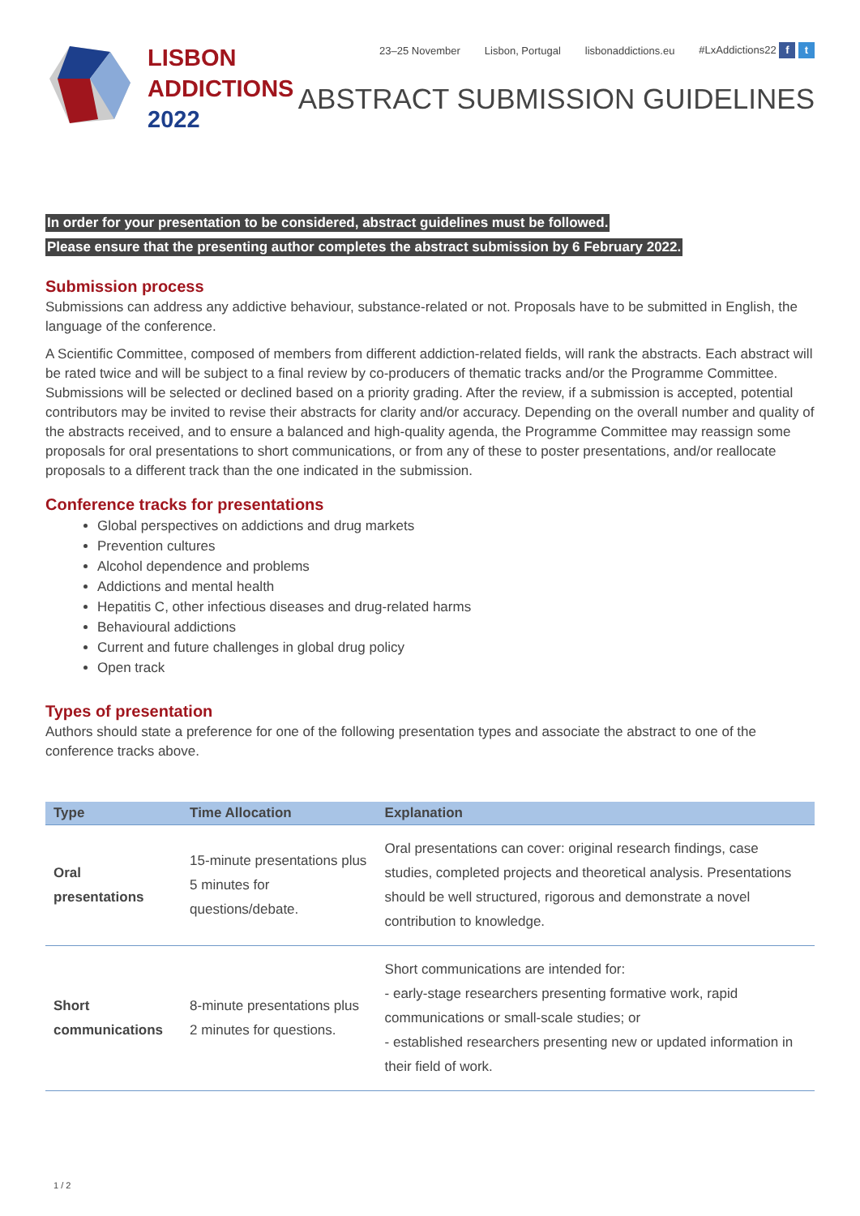LISBON
ADDICTIONS
2022
23–25 November Lisbon, Portugal lisbonaddictions.eu #LxAddictions22 f t
ABSTRACT SUBMISSION GUIDELINES
In order for your presentation to be considered, abstract guidelines must be followed.
Please ensure that the presenting author completes the abstract submission by 6 February 2022.
Submission process
Submissions can address any addictive behaviour, substance-related or not. Proposals have to be submitted in English, the language of the conference.
A Scientific Committee, composed of members from different addiction-related fields, will rank the abstracts. Each abstract will be rated twice and will be subject to a final review by co-producers of thematic tracks and/or the Programme Committee. Submissions will be selected or declined based on a priority grading. After the review, if a submission is accepted, potential contributors may be invited to revise their abstracts for clarity and/or accuracy. Depending on the overall number and quality of the abstracts received, and to ensure a balanced and high-quality agenda, the Programme Committee may reassign some proposals for oral presentations to short communications, or from any of these to poster presentations, and/or reallocate proposals to a different track than the one indicated in the submission.
Conference tracks for presentations
Global perspectives on addictions and drug markets
Prevention cultures
Alcohol dependence and problems
Addictions and mental health
Hepatitis C, other infectious diseases and drug-related harms
Behavioural addictions
Current and future challenges in global drug policy
Open track
Types of presentation
Authors should state a preference for one of the following presentation types and associate the abstract to one of the conference tracks above.
| Type | Time Allocation | Explanation |
| --- | --- | --- |
| Oral presentations | 15-minute presentations plus 5 minutes for questions/debate. | Oral presentations can cover: original research findings, case studies, completed projects and theoretical analysis. Presentations should be well structured, rigorous and demonstrate a novel contribution to knowledge. |
| Short communications | 8-minute presentations plus 2 minutes for questions. | Short communications are intended for: - early-stage researchers presenting formative work, rapid communications or small-scale studies; or - established researchers presenting new or updated information in their field of work. |
1 / 2